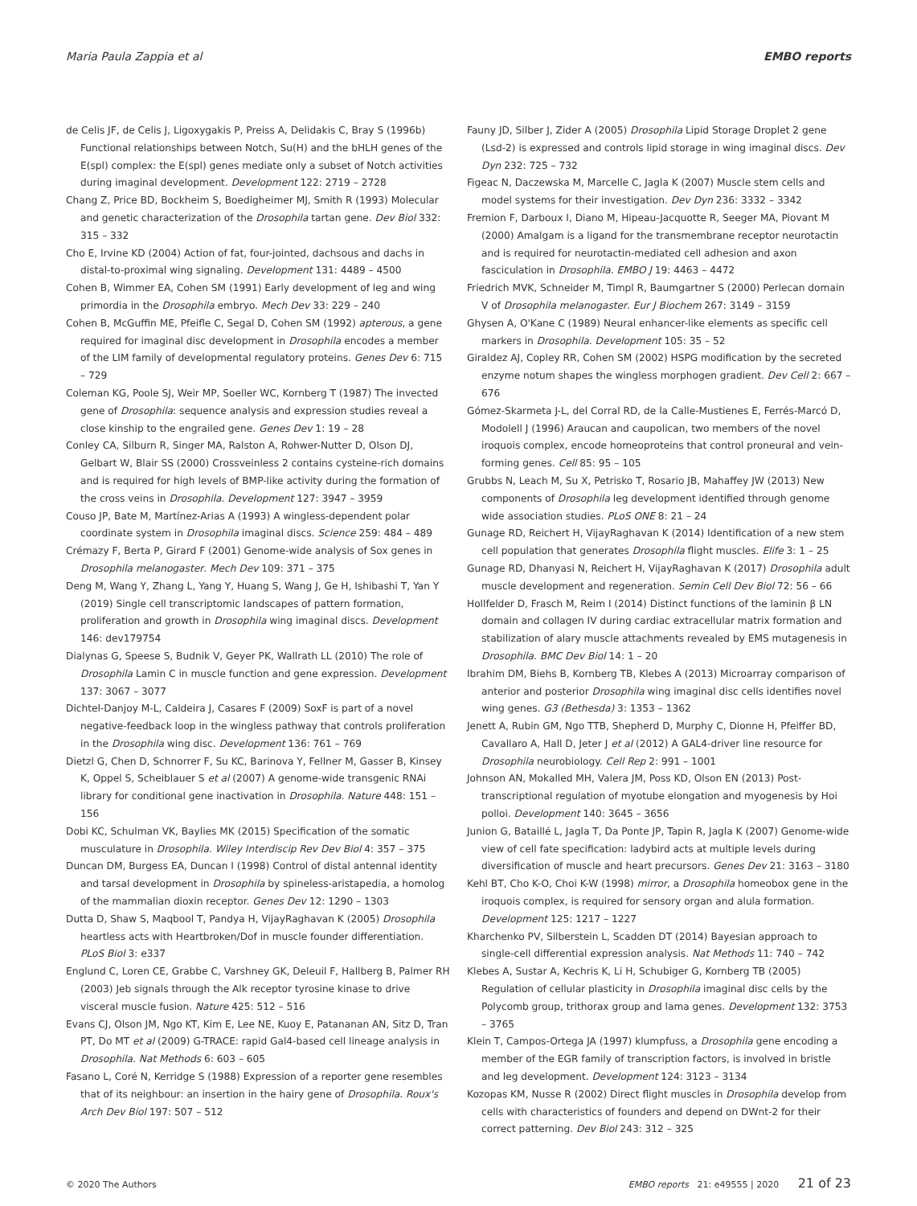Maria Paula Zappia et al EMBO reports
de Celis JF, de Celis J, Ligoxygakis P, Preiss A, Delidakis C, Bray S (1996b) Functional relationships between Notch, Su(H) and the bHLH genes of the E(spl) complex: the E(spl) genes mediate only a subset of Notch activities during imaginal development. Development 122: 2719 – 2728
Chang Z, Price BD, Bockheim S, Boedigheimer MJ, Smith R (1993) Molecular and genetic characterization of the Drosophila tartan gene. Dev Biol 332: 315 – 332
Cho E, Irvine KD (2004) Action of fat, four-jointed, dachsous and dachs in distal-to-proximal wing signaling. Development 131: 4489 – 4500
Cohen B, Wimmer EA, Cohen SM (1991) Early development of leg and wing primordia in the Drosophila embryo. Mech Dev 33: 229 – 240
Cohen B, McGuffin ME, Pfeifle C, Segal D, Cohen SM (1992) apterous, a gene required for imaginal disc development in Drosophila encodes a member of the LIM family of developmental regulatory proteins. Genes Dev 6: 715 – 729
Coleman KG, Poole SJ, Weir MP, Soeller WC, Kornberg T (1987) The invected gene of Drosophila: sequence analysis and expression studies reveal a close kinship to the engrailed gene. Genes Dev 1: 19 – 28
Conley CA, Silburn R, Singer MA, Ralston A, Rohwer-Nutter D, Olson DJ, Gelbart W, Blair SS (2000) Crossveinless 2 contains cysteine-rich domains and is required for high levels of BMP-like activity during the formation of the cross veins in Drosophila. Development 127: 3947 – 3959
Couso JP, Bate M, Martínez-Arias A (1993) A wingless-dependent polar coordinate system in Drosophila imaginal discs. Science 259: 484 – 489
Crémazy F, Berta P, Girard F (2001) Genome-wide analysis of Sox genes in Drosophila melanogaster. Mech Dev 109: 371 – 375
Deng M, Wang Y, Zhang L, Yang Y, Huang S, Wang J, Ge H, Ishibashi T, Yan Y (2019) Single cell transcriptomic landscapes of pattern formation, proliferation and growth in Drosophila wing imaginal discs. Development 146: dev179754
Dialynas G, Speese S, Budnik V, Geyer PK, Wallrath LL (2010) The role of Drosophila Lamin C in muscle function and gene expression. Development 137: 3067 – 3077
Dichtel-Danjoy M-L, Caldeira J, Casares F (2009) SoxF is part of a novel negative-feedback loop in the wingless pathway that controls proliferation in the Drosophila wing disc. Development 136: 761 – 769
Dietzl G, Chen D, Schnorrer F, Su KC, Barinova Y, Fellner M, Gasser B, Kinsey K, Oppel S, Scheiblauer S et al (2007) A genome-wide transgenic RNAi library for conditional gene inactivation in Drosophila. Nature 448: 151 – 156
Dobi KC, Schulman VK, Baylies MK (2015) Specification of the somatic musculature in Drosophila. Wiley Interdiscip Rev Dev Biol 4: 357 – 375
Duncan DM, Burgess EA, Duncan I (1998) Control of distal antennal identity and tarsal development in Drosophila by spineless-aristapedia, a homolog of the mammalian dioxin receptor. Genes Dev 12: 1290 – 1303
Dutta D, Shaw S, Maqbool T, Pandya H, VijayRaghavan K (2005) Drosophila heartless acts with Heartbroken/Dof in muscle founder differentiation. PLoS Biol 3: e337
Englund C, Loren CE, Grabbe C, Varshney GK, Deleuil F, Hallberg B, Palmer RH (2003) Jeb signals through the Alk receptor tyrosine kinase to drive visceral muscle fusion. Nature 425: 512 – 516
Evans CJ, Olson JM, Ngo KT, Kim E, Lee NE, Kuoy E, Patananan AN, Sitz D, Tran PT, Do MT et al (2009) G-TRACE: rapid Gal4-based cell lineage analysis in Drosophila. Nat Methods 6: 603 – 605
Fasano L, Coré N, Kerridge S (1988) Expression of a reporter gene resembles that of its neighbour: an insertion in the hairy gene of Drosophila. Roux's Arch Dev Biol 197: 507 – 512
Fauny JD, Silber J, Zider A (2005) Drosophila Lipid Storage Droplet 2 gene (Lsd-2) is expressed and controls lipid storage in wing imaginal discs. Dev Dyn 232: 725 – 732
Figeac N, Daczewska M, Marcelle C, Jagla K (2007) Muscle stem cells and model systems for their investigation. Dev Dyn 236: 3332 – 3342
Fremion F, Darboux I, Diano M, Hipeau-Jacquotte R, Seeger MA, Piovant M (2000) Amalgam is a ligand for the transmembrane receptor neurotactin and is required for neurotactin-mediated cell adhesion and axon fasciculation in Drosophila. EMBO J 19: 4463 – 4472
Friedrich MVK, Schneider M, Timpl R, Baumgartner S (2000) Perlecan domain V of Drosophila melanogaster. Eur J Biochem 267: 3149 – 3159
Ghysen A, O'Kane C (1989) Neural enhancer-like elements as specific cell markers in Drosophila. Development 105: 35 – 52
Giraldez AJ, Copley RR, Cohen SM (2002) HSPG modification by the secreted enzyme notum shapes the wingless morphogen gradient. Dev Cell 2: 667 – 676
Gómez-Skarmeta J-L, del Corral RD, de la Calle-Mustienes E, Ferrés-Marcó D, Modolell J (1996) Araucan and caupolican, two members of the novel iroquois complex, encode homeoproteins that control proneural and vein-forming genes. Cell 85: 95 – 105
Grubbs N, Leach M, Su X, Petrisko T, Rosario JB, Mahaffey JW (2013) New components of Drosophila leg development identified through genome wide association studies. PLoS ONE 8: 21 – 24
Gunage RD, Reichert H, VijayRaghavan K (2014) Identification of a new stem cell population that generates Drosophila flight muscles. Elife 3: 1 – 25
Gunage RD, Dhanyasi N, Reichert H, VijayRaghavan K (2017) Drosophila adult muscle development and regeneration. Semin Cell Dev Biol 72: 56 – 66
Hollfelder D, Frasch M, Reim I (2014) Distinct functions of the laminin β LN domain and collagen IV during cardiac extracellular matrix formation and stabilization of alary muscle attachments revealed by EMS mutagenesis in Drosophila. BMC Dev Biol 14: 1 – 20
Ibrahim DM, Biehs B, Kornberg TB, Klebes A (2013) Microarray comparison of anterior and posterior Drosophila wing imaginal disc cells identifies novel wing genes. G3 (Bethesda) 3: 1353 – 1362
Jenett A, Rubin GM, Ngo TTB, Shepherd D, Murphy C, Dionne H, Pfeiffer BD, Cavallaro A, Hall D, Jeter J et al (2012) A GAL4-driver line resource for Drosophila neurobiology. Cell Rep 2: 991 – 1001
Johnson AN, Mokalled MH, Valera JM, Poss KD, Olson EN (2013) Post-transcriptional regulation of myotube elongation and myogenesis by Hoi polloi. Development 140: 3645 – 3656
Junion G, Bataillé L, Jagla T, Da Ponte JP, Tapin R, Jagla K (2007) Genome-wide view of cell fate specification: ladybird acts at multiple levels during diversification of muscle and heart precursors. Genes Dev 21: 3163 – 3180
Kehl BT, Cho K-O, Choi K-W (1998) mirror, a Drosophila homeobox gene in the iroquois complex, is required for sensory organ and alula formation. Development 125: 1217 – 1227
Kharchenko PV, Silberstein L, Scadden DT (2014) Bayesian approach to single-cell differential expression analysis. Nat Methods 11: 740 – 742
Klebes A, Sustar A, Kechris K, Li H, Schubiger G, Kornberg TB (2005) Regulation of cellular plasticity in Drosophila imaginal disc cells by the Polycomb group, trithorax group and lama genes. Development 132: 3753 – 3765
Klein T, Campos-Ortega JA (1997) klumpfuss, a Drosophila gene encoding a member of the EGR family of transcription factors, is involved in bristle and leg development. Development 124: 3123 – 3134
Kozopas KM, Nusse R (2002) Direct flight muscles in Drosophila develop from cells with characteristics of founders and depend on DWnt-2 for their correct patterning. Dev Biol 243: 312 – 325
© 2020 The Authors EMBO reports 21: e49555 | 2020 21 of 23